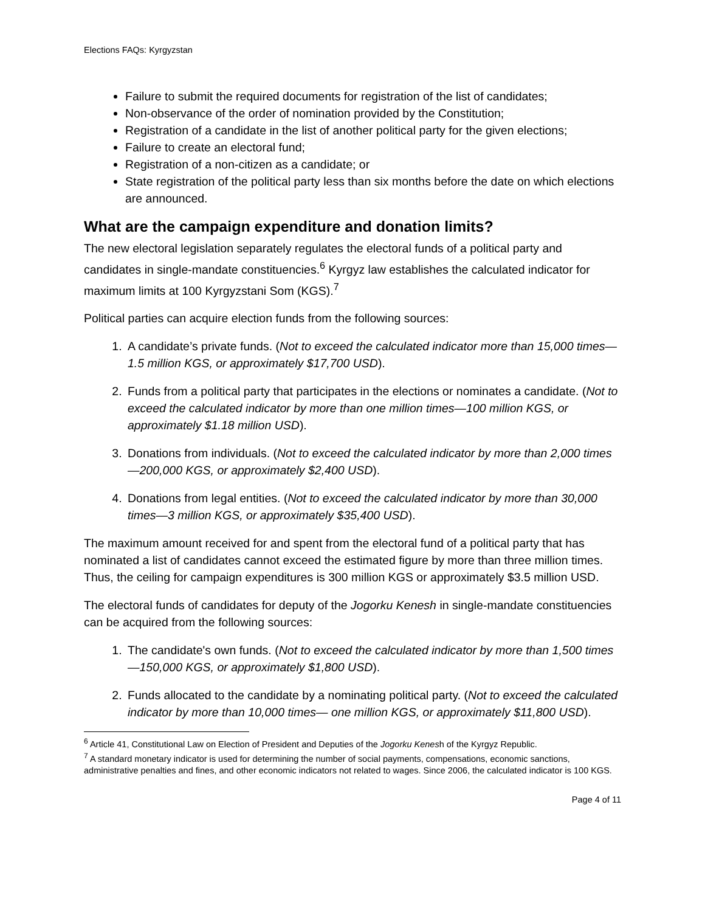Elections FAQs: Kyrgyzstan
Failure to submit the required documents for registration of the list of candidates;
Non-observance of the order of nomination provided by the Constitution;
Registration of a candidate in the list of another political party for the given elections;
Failure to create an electoral fund;
Registration of a non-citizen as a candidate; or
State registration of the political party less than six months before the date on which elections are announced.
What are the campaign expenditure and donation limits?
The new electoral legislation separately regulates the electoral funds of a political party and candidates in single-mandate constituencies.<sup>6</sup> Kyrgyz law establishes the calculated indicator for maximum limits at 100 Kyrgyzstani Som (KGS).<sup>7</sup>
Political parties can acquire election funds from the following sources:
1. A candidate’s private funds. (Not to exceed the calculated indicator more than 15,000 times—1.5 million KGS, or approximately $17,700 USD).
2. Funds from a political party that participates in the elections or nominates a candidate. (Not to exceed the calculated indicator by more than one million times—100 million KGS, or approximately $1.18 million USD).
3. Donations from individuals. (Not to exceed the calculated indicator by more than 2,000 times—200,000 KGS, or approximately $2,400 USD).
4. Donations from legal entities. (Not to exceed the calculated indicator by more than 30,000 times—3 million KGS, or approximately $35,400 USD).
The maximum amount received for and spent from the electoral fund of a political party that has nominated a list of candidates cannot exceed the estimated figure by more than three million times. Thus, the ceiling for campaign expenditures is 300 million KGS or approximately $3.5 million USD.
The electoral funds of candidates for deputy of the Jogorku Kenesh in single-mandate constituencies can be acquired from the following sources:
1. The candidate's own funds. (Not to exceed the calculated indicator by more than 1,500 times—150,000 KGS, or approximately $1,800 USD).
2. Funds allocated to the candidate by a nominating political party. (Not to exceed the calculated indicator by more than 10,000 times— one million KGS, or approximately $11,800 USD).
<sup>6</sup> Article 41, Constitutional Law on Election of President and Deputies of the Jogorku Kenesh of the Kyrgyz Republic.
<sup>7</sup> A standard monetary indicator is used for determining the number of social payments, compensations, economic sanctions, administrative penalties and fines, and other economic indicators not related to wages. Since 2006, the calculated indicator is 100 KGS.
Page 4 of 11